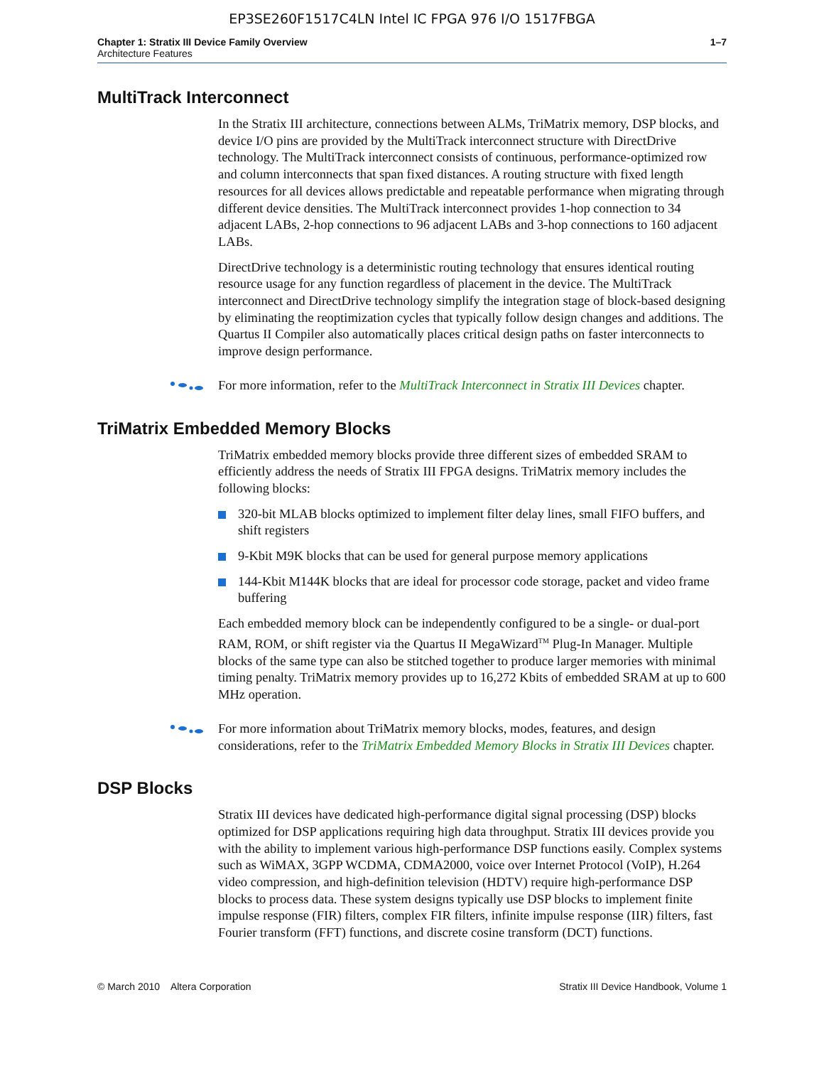EP3SE260F1517C4LN Intel IC FPGA 976 I/O 1517FBGA
Chapter 1: Stratix III Device Family Overview
Architecture Features
1–7
MultiTrack Interconnect
In the Stratix III architecture, connections between ALMs, TriMatrix memory, DSP blocks, and device I/O pins are provided by the MultiTrack interconnect structure with DirectDrive technology. The MultiTrack interconnect consists of continuous, performance-optimized row and column interconnects that span fixed distances. A routing structure with fixed length resources for all devices allows predictable and repeatable performance when migrating through different device densities. The MultiTrack interconnect provides 1-hop connection to 34 adjacent LABs, 2-hop connections to 96 adjacent LABs and 3-hop connections to 160 adjacent LABs.
DirectDrive technology is a deterministic routing technology that ensures identical routing resource usage for any function regardless of placement in the device. The MultiTrack interconnect and DirectDrive technology simplify the integration stage of block-based designing by eliminating the reoptimization cycles that typically follow design changes and additions. The Quartus II Compiler also automatically places critical design paths on faster interconnects to improve design performance.
For more information, refer to the MultiTrack Interconnect in Stratix III Devices chapter.
TriMatrix Embedded Memory Blocks
TriMatrix embedded memory blocks provide three different sizes of embedded SRAM to efficiently address the needs of Stratix III FPGA designs. TriMatrix memory includes the following blocks:
320-bit MLAB blocks optimized to implement filter delay lines, small FIFO buffers, and shift registers
9-Kbit M9K blocks that can be used for general purpose memory applications
144-Kbit M144K blocks that are ideal for processor code storage, packet and video frame buffering
Each embedded memory block can be independently configured to be a single- or dual-port RAM, ROM, or shift register via the Quartus II MegaWizard<sup>TM</sup> Plug-In Manager. Multiple blocks of the same type can also be stitched together to produce larger memories with minimal timing penalty. TriMatrix memory provides up to 16,272 Kbits of embedded SRAM at up to 600 MHz operation.
For more information about TriMatrix memory blocks, modes, features, and design considerations, refer to the TriMatrix Embedded Memory Blocks in Stratix III Devices chapter.
DSP Blocks
Stratix III devices have dedicated high-performance digital signal processing (DSP) blocks optimized for DSP applications requiring high data throughput. Stratix III devices provide you with the ability to implement various high-performance DSP functions easily. Complex systems such as WiMAX, 3GPP WCDMA, CDMA2000, voice over Internet Protocol (VoIP), H.264 video compression, and high-definition television (HDTV) require high-performance DSP blocks to process data. These system designs typically use DSP blocks to implement finite impulse response (FIR) filters, complex FIR filters, infinite impulse response (IIR) filters, fast Fourier transform (FFT) functions, and discrete cosine transform (DCT) functions.
© March 2010 Altera Corporation
Stratix III Device Handbook, Volume 1